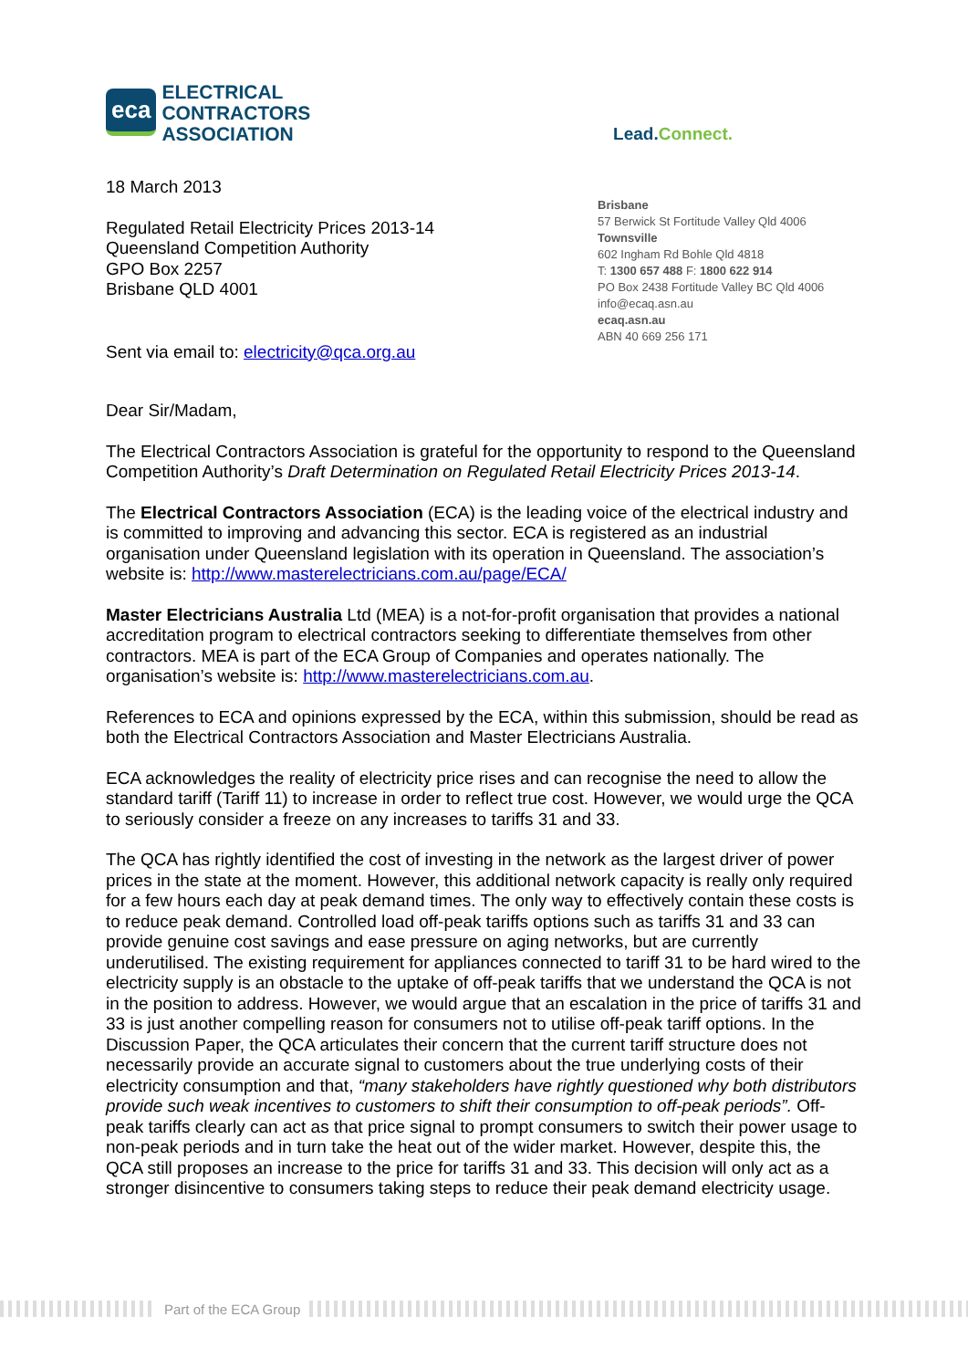eca
ELECTRICAL
CONTRACTORS
ASSOCIATION
Lead.Connect.
18 March 2013
Regulated Retail Electricity Prices 2013-14
Queensland Competition Authority
GPO Box 2257
Brisbane QLD 4001
Sent via email to: electricity@qca.org.au
Brisbane
57 Berwick St Fortitude Valley Qld 4006
Townsville
602 Ingham Rd Bohle Qld 4818
T: 1300 657 488 F: 1800 622 914
PO Box 2438 Fortitude Valley BC Qld 4006
info@ecaq.asn.au
ecaq.asn.au
ABN 40 669 256 171
Dear Sir/Madam,
The Electrical Contractors Association is grateful for the opportunity to respond to the Queensland Competition Authority’s Draft Determination on Regulated Retail Electricity Prices 2013-14.
The Electrical Contractors Association (ECA) is the leading voice of the electrical industry and is committed to improving and advancing this sector. ECA is registered as an industrial organisation under Queensland legislation with its operation in Queensland. The association’s website is: http://www.masterelectricians.com.au/page/ECA/
Master Electricians Australia Ltd (MEA) is a not-for-profit organisation that provides a national accreditation program to electrical contractors seeking to differentiate themselves from other contractors. MEA is part of the ECA Group of Companies and operates nationally. The organisation’s website is: http://www.masterelectricians.com.au.
References to ECA and opinions expressed by the ECA, within this submission, should be read as both the Electrical Contractors Association and Master Electricians Australia.
ECA acknowledges the reality of electricity price rises and can recognise the need to allow the standard tariff (Tariff 11) to increase in order to reflect true cost. However, we would urge the QCA to seriously consider a freeze on any increases to tariffs 31 and 33.
The QCA has rightly identified the cost of investing in the network as the largest driver of power prices in the state at the moment. However, this additional network capacity is really only required for a few hours each day at peak demand times. The only way to effectively contain these costs is to reduce peak demand. Controlled load off-peak tariffs options such as tariffs 31 and 33 can provide genuine cost savings and ease pressure on aging networks, but are currently underutilised. The existing requirement for appliances connected to tariff 31 to be hard wired to the electricity supply is an obstacle to the uptake of off-peak tariffs that we understand the QCA is not in the position to address. However, we would argue that an escalation in the price of tariffs 31 and 33 is just another compelling reason for consumers not to utilise off-peak tariff options. In the Discussion Paper, the QCA articulates their concern that the current tariff structure does not necessarily provide an accurate signal to customers about the true underlying costs of their electricity consumption and that, “many stakeholders have rightly questioned why both distributors provide such weak incentives to customers to shift their consumption to off-peak periods”. Off-peak tariffs clearly can act as that price signal to prompt consumers to switch their power usage to non-peak periods and in turn take the heat out of the wider market. However, despite this, the QCA still proposes an increase to the price for tariffs 31 and 33. This decision will only act as a stronger disincentive to consumers taking steps to reduce their peak demand electricity usage.
Part of the ECA Group